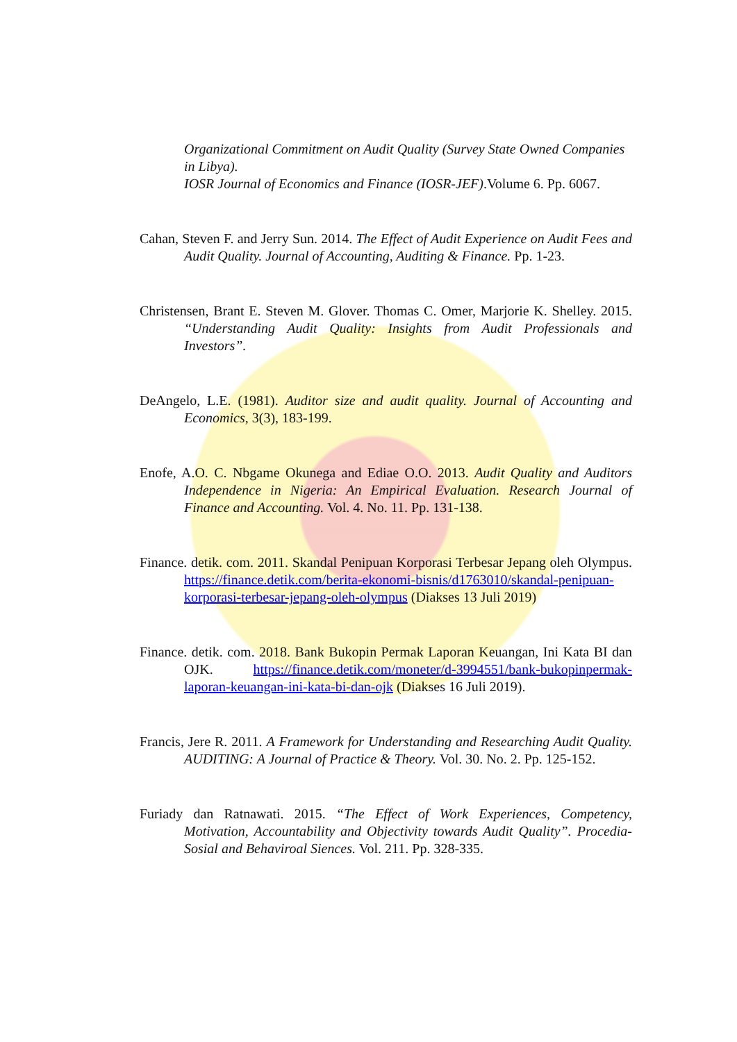Organizational Commitment on Audit Quality (Survey State Owned Companies in Libya).
IOSR Journal of Economics and Finance (IOSR-JEF).Volume 6. Pp. 6067.
Cahan, Steven F. and Jerry Sun. 2014. The Effect of Audit Experience on Audit Fees and Audit Quality. Journal of Accounting, Auditing & Finance. Pp. 1-23.
Christensen, Brant E. Steven M. Glover. Thomas C. Omer, Marjorie K. Shelley. 2015. “Understanding Audit Quality: Insights from Audit Professionals and Investors”.
DeAngelo, L.E. (1981). Auditor size and audit quality. Journal of Accounting and Economics, 3(3), 183-199.
Enofe, A.O. C. Nbgame Okunega and Ediae O.O. 2013. Audit Quality and Auditors Independence in Nigeria: An Empirical Evaluation. Research Journal of Finance and Accounting. Vol. 4. No. 11. Pp. 131-138.
Finance. detik. com. 2011. Skandal Penipuan Korporasi Terbesar Jepang oleh Olympus. https://finance.detik.com/berita-ekonomi-bisnis/d1763010/skandal-penipuan-korporasi-terbesar-jepang-oleh-olympus (Diakses 13 Juli 2019)
Finance. detik. com. 2018. Bank Bukopin Permak Laporan Keuangan, Ini Kata BI dan OJK. https://finance.detik.com/moneter/d-3994551/bank-bukopinpermak-laporan-keuangan-ini-kata-bi-dan-ojk (Diakses 16 Juli 2019).
Francis, Jere R. 2011. A Framework for Understanding and Researching Audit Quality. AUDITING: A Journal of Practice & Theory. Vol. 30. No. 2. Pp. 125-152.
Furiady dan Ratnawati. 2015. “The Effect of Work Experiences, Competency, Motivation, Accountability and Objectivity towards Audit Quality”. Procedia-Sosial and Behaviroal Siences. Vol. 211. Pp. 328-335.